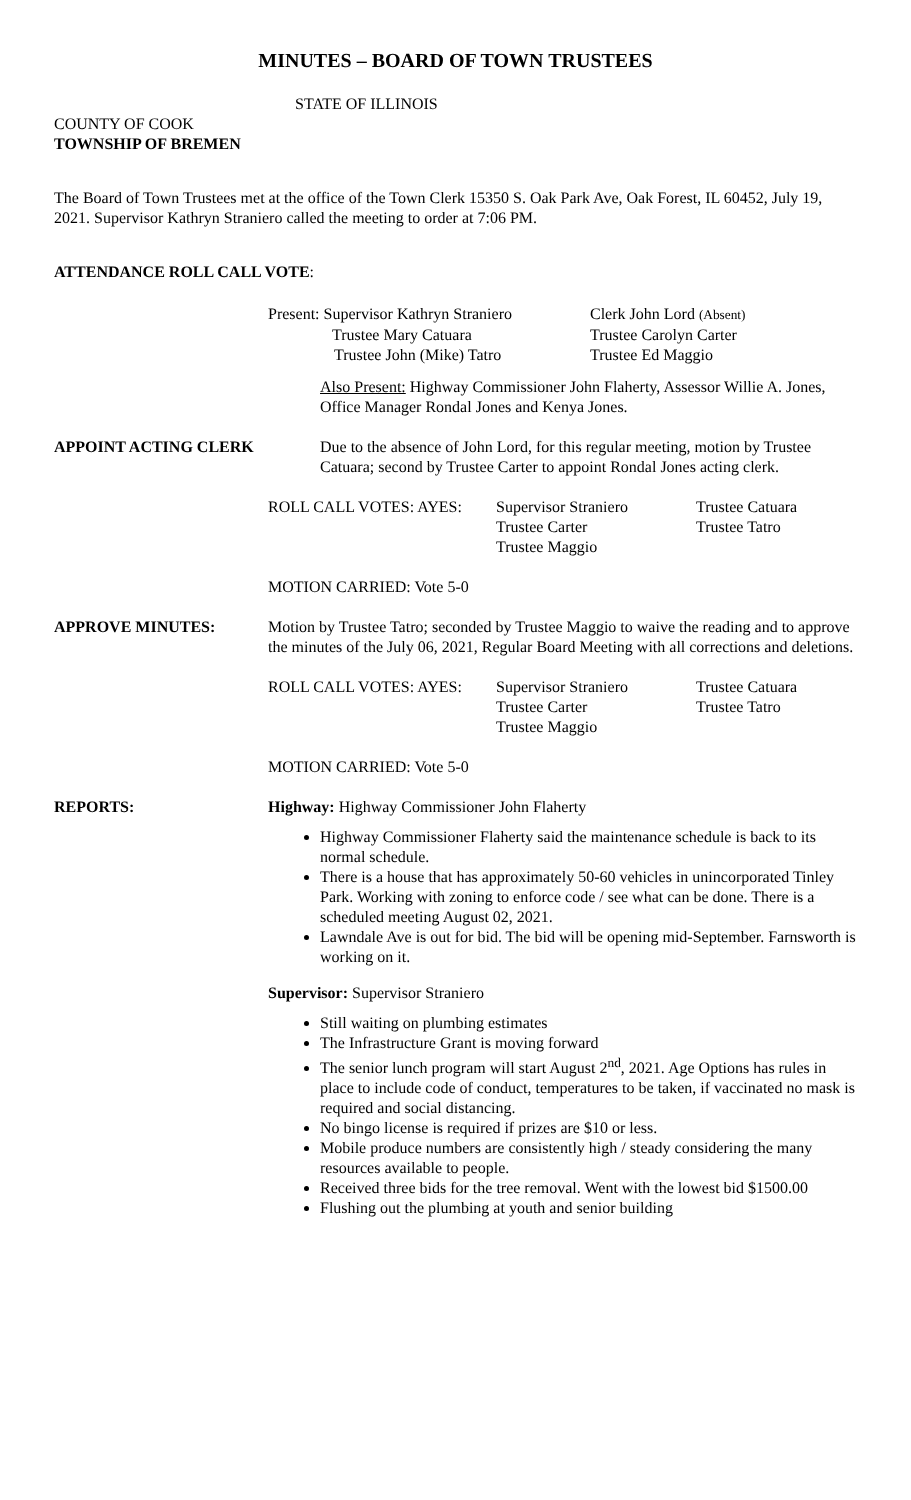MINUTES – BOARD OF TOWN TRUSTEES
STATE OF ILLINOIS
COUNTY OF COOK
TOWNSHIP OF BREMEN
The Board of Town Trustees met at the office of the Town Clerk 15350 S. Oak Park Ave, Oak Forest, IL 60452, July 19, 2021. Supervisor Kathryn Straniero called the meeting to order at 7:06 PM.
ATTENDANCE ROLL CALL VOTE:
| Present: Supervisor Kathryn Straniero | Clerk John Lord (Absent) |
| Trustee Mary Catuara | Trustee Carolyn Carter |
| Trustee John (Mike) Tatro | Trustee Ed Maggio |
Also Present: Highway Commissioner John Flaherty, Assessor Willie A. Jones, Office Manager Rondal Jones and Kenya Jones.
APPOINT ACTING CLERK Due to the absence of John Lord, for this regular meeting, motion by Trustee Catuara; second by Trustee Carter to appoint Rondal Jones acting clerk.
| ROLL CALL VOTES: AYES: | Supervisor Straniero | Trustee Catuara |
| | Trustee Carter | Trustee Tatro |
| | Trustee Maggio | |
MOTION CARRIED: Vote 5-0
APPROVE MINUTES: Motion by Trustee Tatro; seconded by Trustee Maggio to waive the reading and to approve the minutes of the July 06, 2021, Regular Board Meeting with all corrections and deletions.
| ROLL CALL VOTES: AYES: | Supervisor Straniero | Trustee Catuara |
| | Trustee Carter | Trustee Tatro |
| | Trustee Maggio | |
MOTION CARRIED: Vote 5-0
REPORTS: Highway: Highway Commissioner John Flaherty
Highway Commissioner Flaherty said the maintenance schedule is back to its normal schedule.
There is a house that has approximately 50-60 vehicles in unincorporated Tinley Park. Working with zoning to enforce code / see what can be done. There is a scheduled meeting August 02, 2021.
Lawndale Ave is out for bid. The bid will be opening mid-September. Farnsworth is working on it.
Supervisor: Supervisor Straniero
Still waiting on plumbing estimates
The Infrastructure Grant is moving forward
The senior lunch program will start August 2<sup>nd</sup>, 2021. Age Options has rules in place to include code of conduct, temperatures to be taken, if vaccinated no mask is required and social distancing.
No bingo license is required if prizes are $10 or less.
Mobile produce numbers are consistently high / steady considering the many resources available to people.
Received three bids for the tree removal. Went with the lowest bid $1500.00
Flushing out the plumbing at youth and senior building